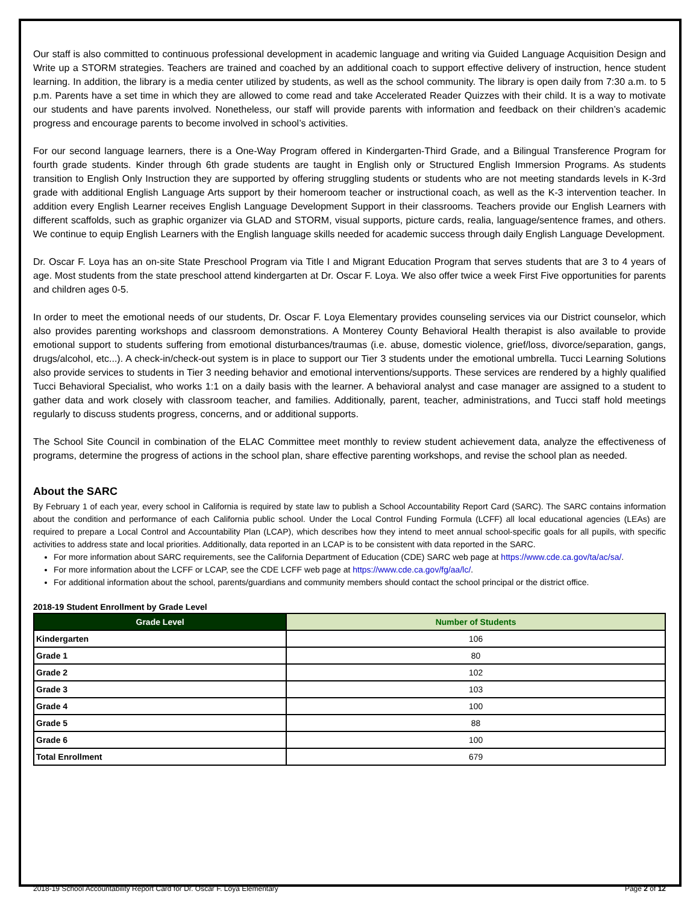Our staff is also committed to continuous professional development in academic language and writing via Guided Language Acquisition Design and Write up a STORM strategies. Teachers are trained and coached by an additional coach to support effective delivery of instruction, hence student learning. In addition, the library is a media center utilized by students, as well as the school community. The library is open daily from 7:30 a.m. to 5 p.m. Parents have a set time in which they are allowed to come read and take Accelerated Reader Quizzes with their child. It is a way to motivate our students and have parents involved. Nonetheless, our staff will provide parents with information and feedback on their children’s academic progress and encourage parents to become involved in school’s activities.
For our second language learners, there is a One-Way Program offered in Kindergarten-Third Grade, and a Bilingual Transference Program for fourth grade students. Kinder through 6th grade students are taught in English only or Structured English Immersion Programs. As students transition to English Only Instruction they are supported by offering struggling students or students who are not meeting standards levels in K-3rd grade with additional English Language Arts support by their homeroom teacher or instructional coach, as well as the K-3 intervention teacher. In addition every English Learner receives English Language Development Support in their classrooms. Teachers provide our English Learners with different scaffolds, such as graphic organizer via GLAD and STORM, visual supports, picture cards, realia, language/sentence frames, and others. We continue to equip English Learners with the English language skills needed for academic success through daily English Language Development.
Dr. Oscar F. Loya has an on-site State Preschool Program via Title I and Migrant Education Program that serves students that are 3 to 4 years of age. Most students from the state preschool attend kindergarten at Dr. Oscar F. Loya. We also offer twice a week First Five opportunities for parents and children ages 0-5.
In order to meet the emotional needs of our students, Dr. Oscar F. Loya Elementary provides counseling services via our District counselor, which also provides parenting workshops and classroom demonstrations. A Monterey County Behavioral Health therapist is also available to provide emotional support to students suffering from emotional disturbances/traumas (i.e. abuse, domestic violence, grief/loss, divorce/separation, gangs, drugs/alcohol, etc...). A check-in/check-out system is in place to support our Tier 3 students under the emotional umbrella. Tucci Learning Solutions also provide services to students in Tier 3 needing behavior and emotional interventions/supports. These services are rendered by a highly qualified Tucci Behavioral Specialist, who works 1:1 on a daily basis with the learner. A behavioral analyst and case manager are assigned to a student to gather data and work closely with classroom teacher, and families. Additionally, parent, teacher, administrations, and Tucci staff hold meetings regularly to discuss students progress, concerns, and or additional supports.
The School Site Council in combination of the ELAC Committee meet monthly to review student achievement data, analyze the effectiveness of programs, determine the progress of actions in the school plan, share effective parenting workshops, and revise the school plan as needed.
About the SARC
By February 1 of each year, every school in California is required by state law to publish a School Accountability Report Card (SARC). The SARC contains information about the condition and performance of each California public school. Under the Local Control Funding Formula (LCFF) all local educational agencies (LEAs) are required to prepare a Local Control and Accountability Plan (LCAP), which describes how they intend to meet annual school-specific goals for all pupils, with specific activities to address state and local priorities. Additionally, data reported in an LCAP is to be consistent with data reported in the SARC.
For more information about SARC requirements, see the California Department of Education (CDE) SARC web page at https://www.cde.ca.gov/ta/ac/sa/.
For more information about the LCFF or LCAP, see the CDE LCFF web page at https://www.cde.ca.gov/fg/aa/lc/.
For additional information about the school, parents/guardians and community members should contact the school principal or the district office.
2018-19 Student Enrollment by Grade Level
| Grade Level | Number of Students |
| --- | --- |
| Kindergarten | 106 |
| Grade 1 | 80 |
| Grade 2 | 102 |
| Grade 3 | 103 |
| Grade 4 | 100 |
| Grade 5 | 88 |
| Grade 6 | 100 |
| Total Enrollment | 679 |
2018-19 School Accountability Report Card for Dr. Oscar F. Loya Elementary Page 2 of 12